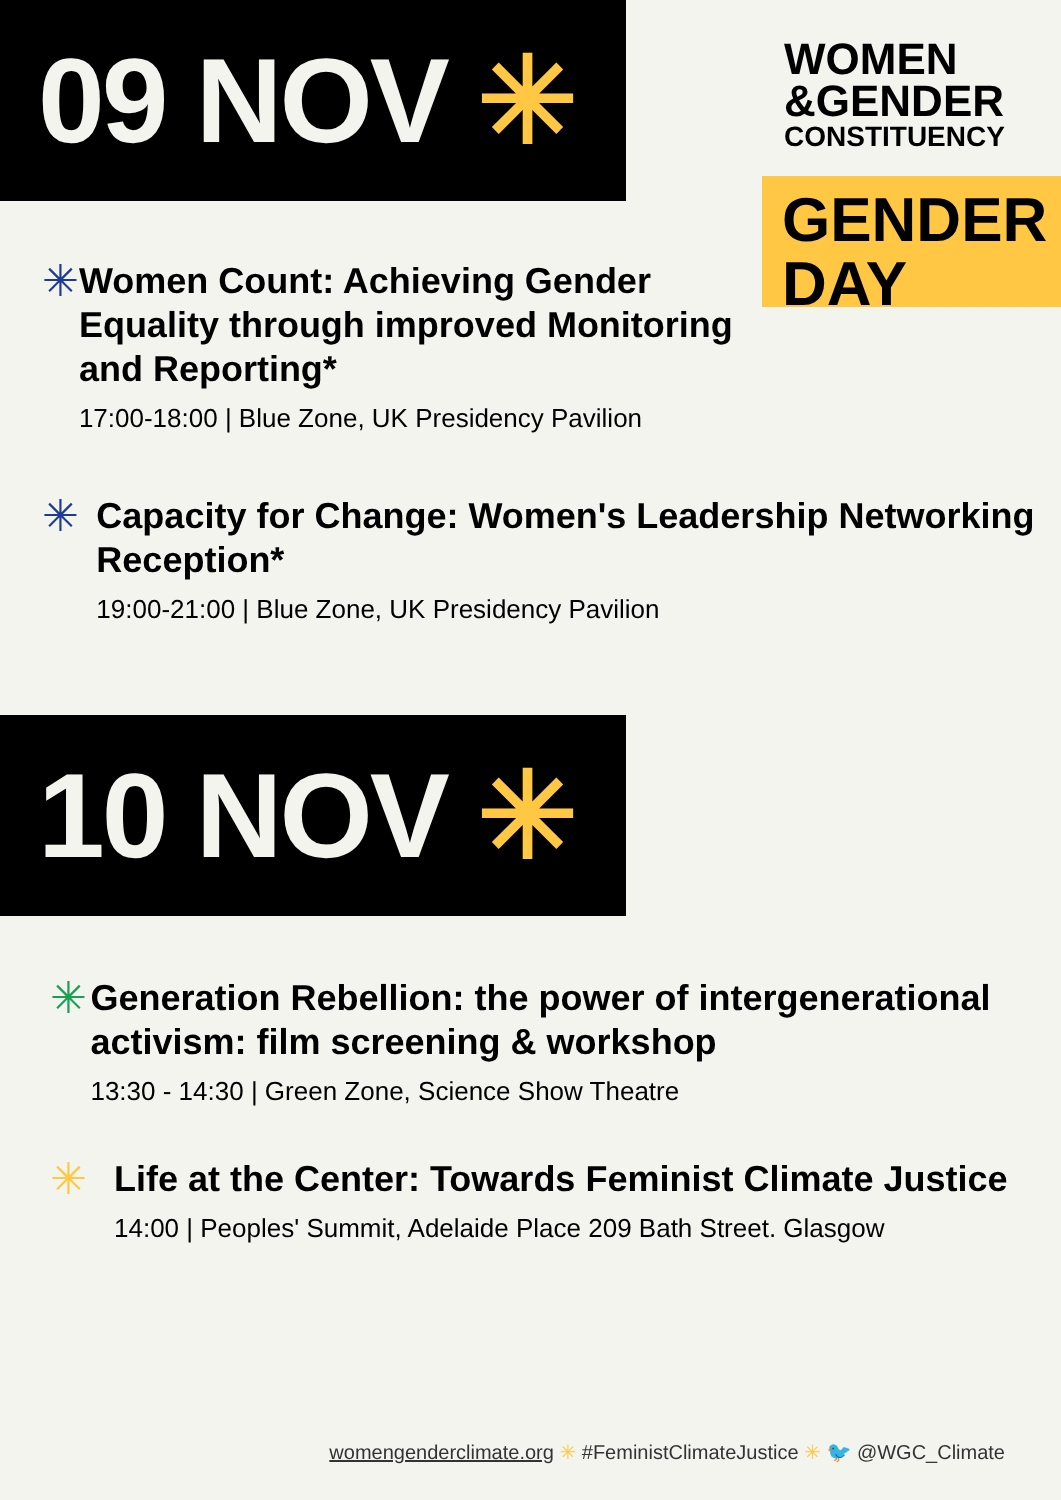09 NOV ✳
WOMEN
&GENDER
CONSTITUENCY
GENDER
DAY
✳
Women Count: Achieving Gender Equality through improved Monitoring and Reporting*
17:00-18:00 | Blue Zone, UK Presidency Pavilion
✳
Capacity for Change: Women's Leadership Networking Reception*
19:00-21:00 | Blue Zone, UK Presidency Pavilion
10 NOV ✳
✳
Generation Rebellion: the power of intergenerational activism: film screening & workshop
13:30 - 14:30 | Green Zone, Science Show Theatre
✳
Life at the Center: Towards Feminist Climate Justice
14:00 | Peoples' Summit, Adelaide Place 209 Bath Street. Glasgow
womengenderclimate.org ✳ #FeministClimateJustice ✳ 🐦 @WGC_Climate